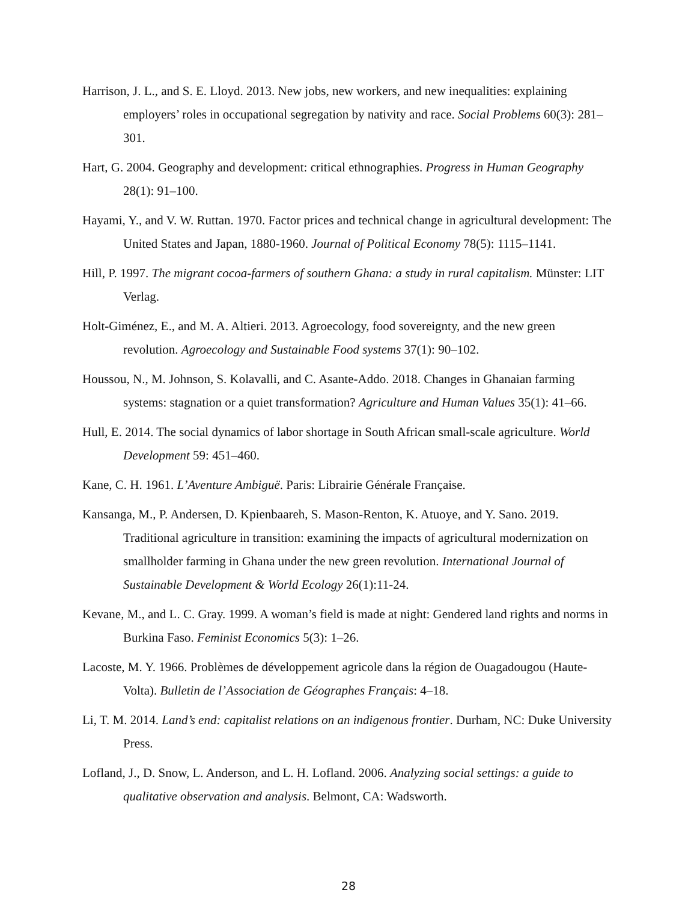Harrison, J. L., and S. E. Lloyd. 2013. New jobs, new workers, and new inequalities: explaining employers’ roles in occupational segregation by nativity and race. Social Problems 60(3): 281–301.
Hart, G. 2004. Geography and development: critical ethnographies. Progress in Human Geography 28(1): 91–100.
Hayami, Y., and V. W. Ruttan. 1970. Factor prices and technical change in agricultural development: The United States and Japan, 1880-1960. Journal of Political Economy 78(5): 1115–1141.
Hill, P. 1997. The migrant cocoa-farmers of southern Ghana: a study in rural capitalism. Münster: LIT Verlag.
Holt-Giménez, E., and M. A. Altieri. 2013. Agroecology, food sovereignty, and the new green revolution. Agroecology and Sustainable Food systems 37(1): 90–102.
Houssou, N., M. Johnson, S. Kolavalli, and C. Asante-Addo. 2018. Changes in Ghanaian farming systems: stagnation or a quiet transformation? Agriculture and Human Values 35(1): 41–66.
Hull, E. 2014. The social dynamics of labor shortage in South African small-scale agriculture. World Development 59: 451–460.
Kane, C. H. 1961. L’Aventure Ambiguë. Paris: Librairie Générale Française.
Kansanga, M., P. Andersen, D. Kpienbaareh, S. Mason-Renton, K. Atuoye, and Y. Sano. 2019. Traditional agriculture in transition: examining the impacts of agricultural modernization on smallholder farming in Ghana under the new green revolution. International Journal of Sustainable Development & World Ecology 26(1):11-24.
Kevane, M., and L. C. Gray. 1999. A woman’s field is made at night: Gendered land rights and norms in Burkina Faso. Feminist Economics 5(3): 1–26.
Lacoste, M. Y. 1966. Problèmes de développement agricole dans la région de Ouagadougou (Haute-Volta). Bulletin de l’Association de Géographes Français: 4–18.
Li, T. M. 2014. Land’s end: capitalist relations on an indigenous frontier. Durham, NC: Duke University Press.
Lofland, J., D. Snow, L. Anderson, and L. H. Lofland. 2006. Analyzing social settings: a guide to qualitative observation and analysis. Belmont, CA: Wadsworth.
28